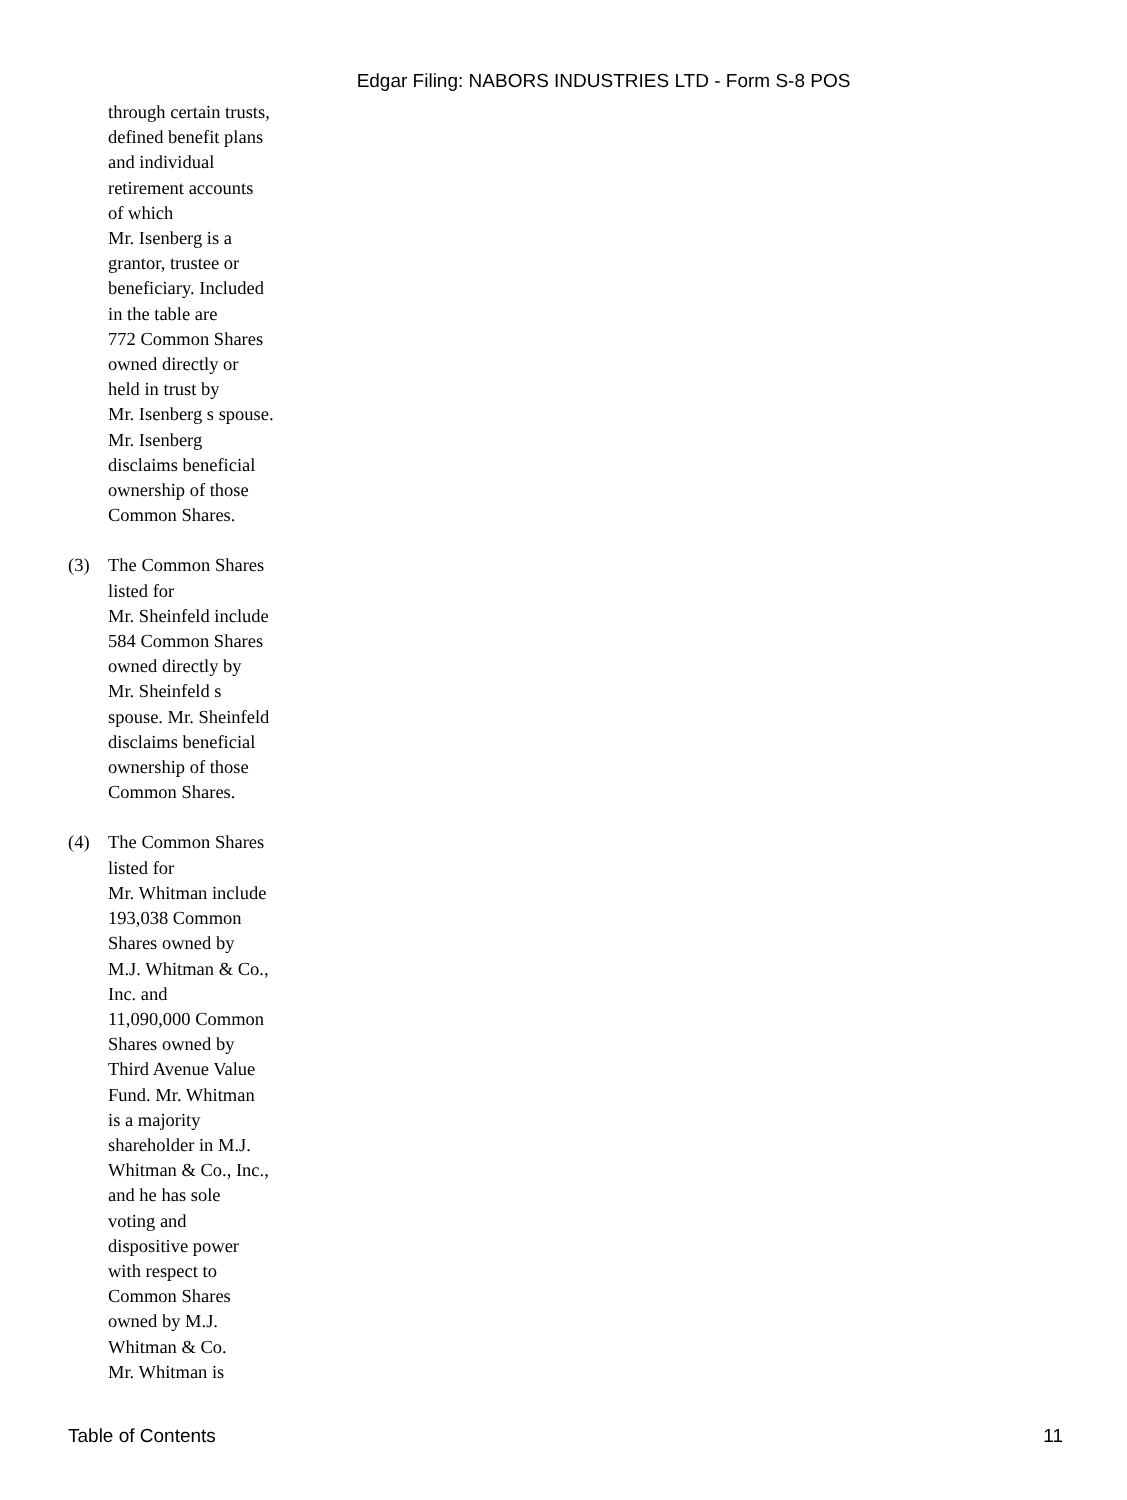Edgar Filing: NABORS INDUSTRIES LTD - Form S-8 POS
through certain trusts,
defined benefit plans
and individual
retirement accounts
of which
Mr. Isenberg is a
grantor, trustee or
beneficiary. Included
in the table are
772 Common Shares
owned directly or
held in trust by
Mr. Isenberg s spouse.
Mr. Isenberg
disclaims beneficial
ownership of those
Common Shares.
(3) The Common Shares
listed for
Mr. Sheinfeld include
584 Common Shares
owned directly by
Mr. Sheinfeld s
spouse. Mr. Sheinfeld
disclaims beneficial
ownership of those
Common Shares.
(4) The Common Shares
listed for
Mr. Whitman include
193,038 Common
Shares owned by
M.J. Whitman & Co.,
Inc. and
11,090,000 Common
Shares owned by
Third Avenue Value
Fund. Mr. Whitman
is a majority
shareholder in M.J.
Whitman & Co., Inc.,
and he has sole
voting and
dispositive power
with respect to
Common Shares
owned by M.J.
Whitman & Co.
Mr. Whitman is
Table of Contents 11